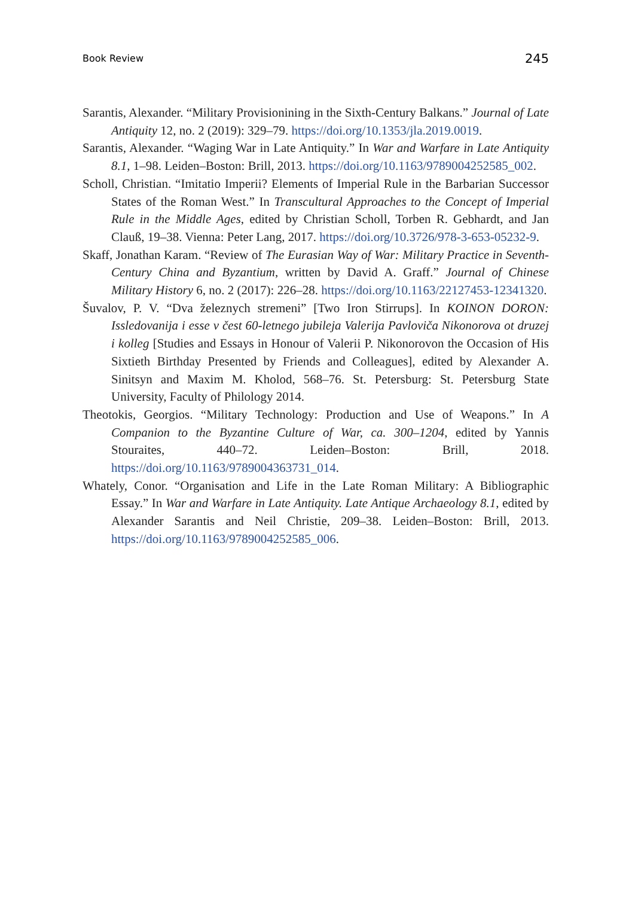Book Review 245
Sarantis, Alexander. “Military Provisionining in the Sixth-Century Balkans.” Journal of Late Antiquity 12, no. 2 (2019): 329–79. https://doi.org/10.1353/jla.2019.0019.
Sarantis, Alexander. “Waging War in Late Antiquity.” In War and Warfare in Late Antiquity 8.1, 1–98. Leiden–Boston: Brill, 2013. https://doi.org/10.1163/9789004252585_002.
Scholl, Christian. “Imitatio Imperii? Elements of Imperial Rule in the Barbarian Successor States of the Roman West.” In Transcultural Approaches to the Concept of Imperial Rule in the Middle Ages, edited by Christian Scholl, Torben R. Gebhardt, and Jan Clauß, 19–38. Vienna: Peter Lang, 2017. https://doi.org/10.3726/978-3-653-05232-9.
Skaff, Jonathan Karam. “Review of The Eurasian Way of War: Military Practice in Seventh-Century China and Byzantium, written by David A. Graff.” Journal of Chinese Military History 6, no. 2 (2017): 226–28. https://doi.org/10.1163/22127453-12341320.
Šuvalov, P. V. “Dva železnych stremeni” [Two Iron Stirrups]. In KOINON DORON: Issledovanija i esse v čest 60-letnego jubileja Valerija Pavloviča Nikonorova ot druzej i kolleg [Studies and Essays in Honour of Valerii P. Nikonorovon the Occasion of His Sixtieth Birthday Presented by Friends and Colleagues], edited by Alexander A. Sinitsyn and Maxim M. Kholod, 568–76. St. Petersburg: St. Petersburg State University, Faculty of Philology 2014.
Theotokis, Georgios. “Military Technology: Production and Use of Weapons.” In A Companion to the Byzantine Culture of War, ca. 300–1204, edited by Yannis Stouraites, 440–72. Leiden–Boston: Brill, 2018. https://doi.org/10.1163/9789004363731_014.
Whately, Conor. “Organisation and Life in the Late Roman Military: A Bibliographic Essay.” In War and Warfare in Late Antiquity. Late Antique Archaeology 8.1, edited by Alexander Sarantis and Neil Christie, 209–38. Leiden–Boston: Brill, 2013. https://doi.org/10.1163/9789004252585_006.